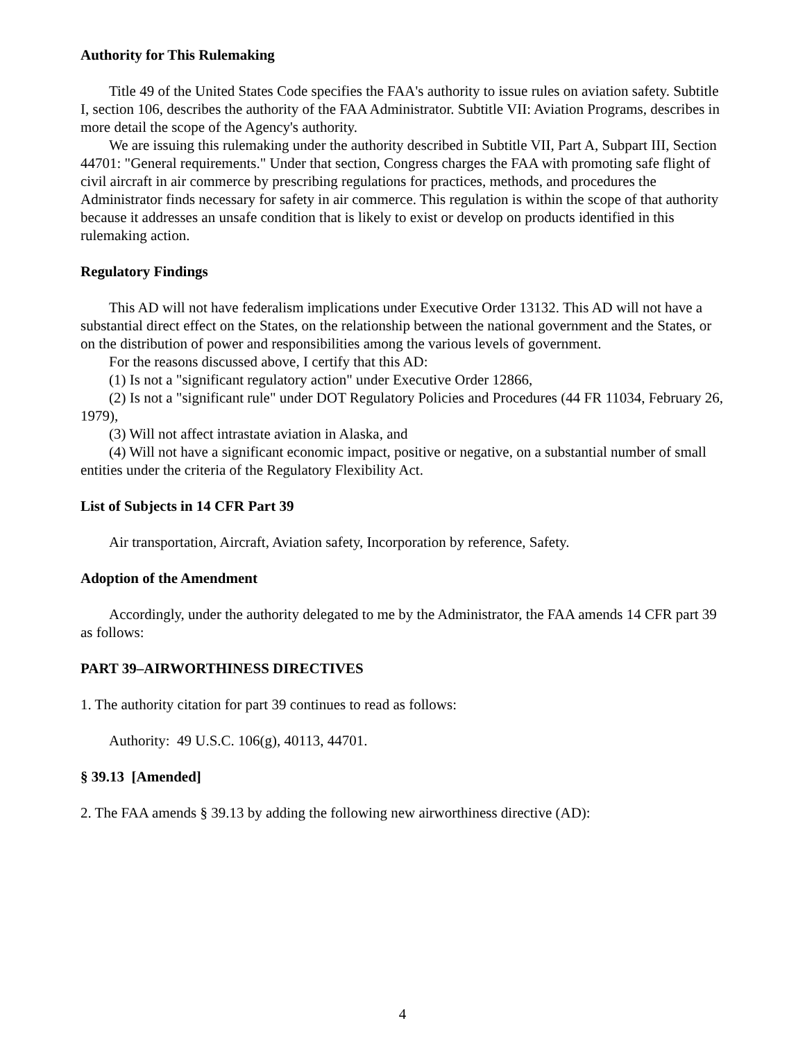Authority for This Rulemaking
Title 49 of the United States Code specifies the FAA's authority to issue rules on aviation safety. Subtitle I, section 106, describes the authority of the FAA Administrator. Subtitle VII: Aviation Programs, describes in more detail the scope of the Agency's authority.
We are issuing this rulemaking under the authority described in Subtitle VII, Part A, Subpart III, Section 44701: "General requirements." Under that section, Congress charges the FAA with promoting safe flight of civil aircraft in air commerce by prescribing regulations for practices, methods, and procedures the Administrator finds necessary for safety in air commerce. This regulation is within the scope of that authority because it addresses an unsafe condition that is likely to exist or develop on products identified in this rulemaking action.
Regulatory Findings
This AD will not have federalism implications under Executive Order 13132. This AD will not have a substantial direct effect on the States, on the relationship between the national government and the States, or on the distribution of power and responsibilities among the various levels of government.
For the reasons discussed above, I certify that this AD:
(1) Is not a "significant regulatory action" under Executive Order 12866,
(2) Is not a "significant rule" under DOT Regulatory Policies and Procedures (44 FR 11034, February 26, 1979),
(3) Will not affect intrastate aviation in Alaska, and
(4) Will not have a significant economic impact, positive or negative, on a substantial number of small entities under the criteria of the Regulatory Flexibility Act.
List of Subjects in 14 CFR Part 39
Air transportation, Aircraft, Aviation safety, Incorporation by reference, Safety.
Adoption of the Amendment
Accordingly, under the authority delegated to me by the Administrator, the FAA amends 14 CFR part 39 as follows:
PART 39–AIRWORTHINESS DIRECTIVES
1. The authority citation for part 39 continues to read as follows:
Authority: 49 U.S.C. 106(g), 40113, 44701.
§ 39.13 [Amended]
2. The FAA amends § 39.13 by adding the following new airworthiness directive (AD):
4